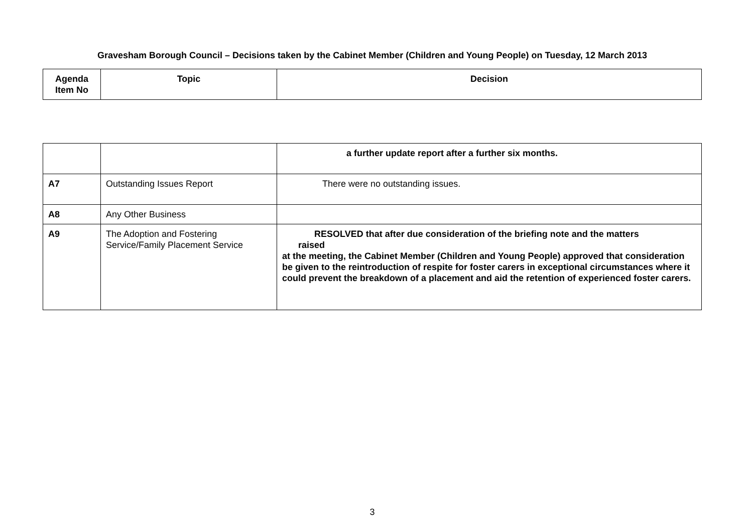Gravesham Borough Council – Decisions taken by the Cabinet Member (Children and Young People) on Tuesday, 12 March 2013
| Agenda Item No | Topic | Decision |
| --- | --- | --- |
| | | a further update report after a further six months. |
| A7 | Outstanding Issues Report | There were no outstanding issues. |
| A8 | Any Other Business | |
| A9 | The Adoption and Fostering Service/Family Placement Service | RESOLVED that after due consideration of the briefing note and the matters raised at the meeting, the Cabinet Member (Children and Young People) approved that consideration be given to the reintroduction of respite for foster carers in exceptional circumstances where it could prevent the breakdown of a placement and aid the retention of experienced foster carers. |
3